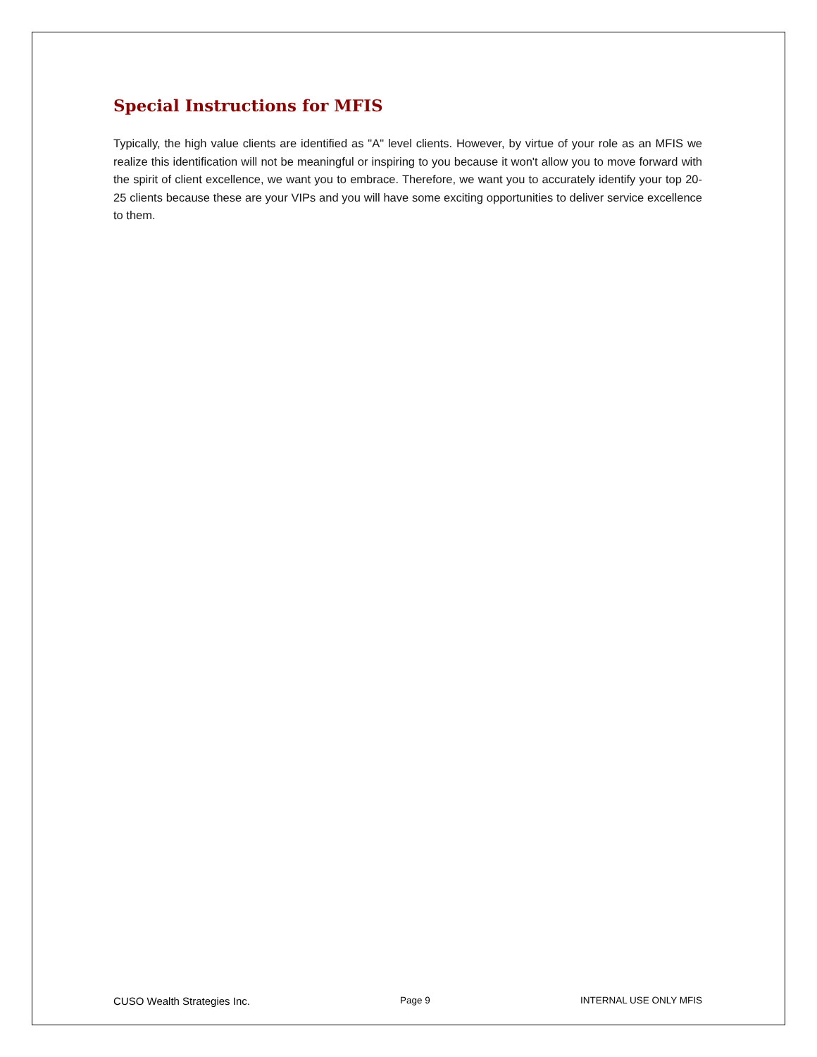Special Instructions for MFIS
Typically, the high value clients are identified as "A" level clients. However, by virtue of your role as an MFIS we realize this identification will not be meaningful or inspiring to you because it won't allow you to move forward with the spirit of client excellence, we want you to embrace. Therefore, we want you to accurately identify your top 20-25 clients because these are your VIPs and you will have some exciting opportunities to deliver service excellence to them.
CUSO Wealth Strategies Inc. Page 9 INTERNAL USE ONLY MFIS